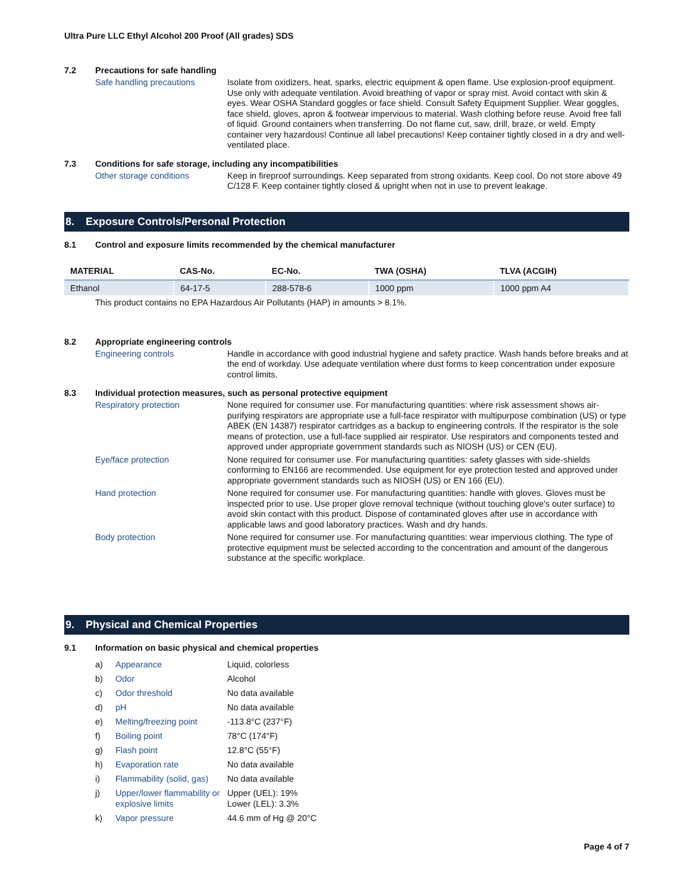Ultra Pure LLC Ethyl Alcohol 200 Proof (All grades) SDS
7.2 Precautions for safe handling
Safe handling precautions
Isolate from oxidizers, heat, sparks, electric equipment & open flame. Use explosion-proof equipment. Use only with adequate ventilation. Avoid breathing of vapor or spray mist. Avoid contact with skin & eyes. Wear OSHA Standard goggles or face shield. Consult Safety Equipment Supplier. Wear goggles, face shield, gloves, apron & footwear impervious to material. Wash clothing before reuse. Avoid free fall of liquid. Ground containers when transferring. Do not flame cut, saw, drill, braze, or weld. Empty container very hazardous! Continue all label precautions! Keep container tightly closed in a dry and well-ventilated place.
7.3 Conditions for safe storage, including any incompatibilities
Other storage conditions
Keep in fireproof surroundings. Keep separated from strong oxidants. Keep cool. Do not store above 49 C/128 F. Keep container tightly closed & upright when not in use to prevent leakage.
8. Exposure Controls/Personal Protection
8.1 Control and exposure limits recommended by the chemical manufacturer
| MATERIAL | CAS-No. | EC-No. | TWA (OSHA) | TLVA (ACGIH) |
| --- | --- | --- | --- | --- |
| Ethanol | 64-17-5 | 288-578-6 | 1000 ppm | 1000 ppm A4 |
This product contains no EPA Hazardous Air Pollutants (HAP) in amounts > 8.1%.
8.2 Appropriate engineering controls
Engineering controls
Handle in accordance with good industrial hygiene and safety practice. Wash hands before breaks and at the end of workday. Use adequate ventilation where dust forms to keep concentration under exposure control limits.
8.3 Individual protection measures, such as personal protective equipment
Respiratory protection
None required for consumer use. For manufacturing quantities: where risk assessment shows air-purifying respirators are appropriate use a full-face respirator with multipurpose combination (US) or type ABEK (EN 14387) respirator cartridges as a backup to engineering controls. If the respirator is the sole means of protection, use a full-face supplied air respirator. Use respirators and components tested and approved under appropriate government standards such as NIOSH (US) or CEN (EU).
Eye/face protection
None required for consumer use. For manufacturing quantities: safety glasses with side-shields conforming to EN166 are recommended. Use equipment for eye protection tested and approved under appropriate government standards such as NIOSH (US) or EN 166 (EU).
Hand protection
None required for consumer use. For manufacturing quantities: handle with gloves. Gloves must be inspected prior to use. Use proper glove removal technique (without touching glove's outer surface) to avoid skin contact with this product. Dispose of contaminated gloves after use in accordance with applicable laws and good laboratory practices. Wash and dry hands.
Body protection
None required for consumer use. For manufacturing quantities: wear impervious clothing. The type of protective equipment must be selected according to the concentration and amount of the dangerous substance at the specific workplace.
9. Physical and Chemical Properties
9.1 Information on basic physical and chemical properties
| a) | Appearance | Liquid, colorless |
| b) | Odor | Alcohol |
| c) | Odor threshold | No data available |
| d) | pH | No data available |
| e) | Melting/freezing point | -113.8°C (237°F) |
| f) | Boiling point | 78°C (174°F) |
| g) | Flash point | 12.8°C (55°F) |
| h) | Evaporation rate | No data available |
| i) | Flammability (solid, gas) | No data available |
| j) | Upper/lower flammability or explosive limits | Upper (UEL): 19% Lower (LEL): 3.3% |
| k) | Vapor pressure | 44.6 mm of Hg @ 20°C |
Page 4 of 7